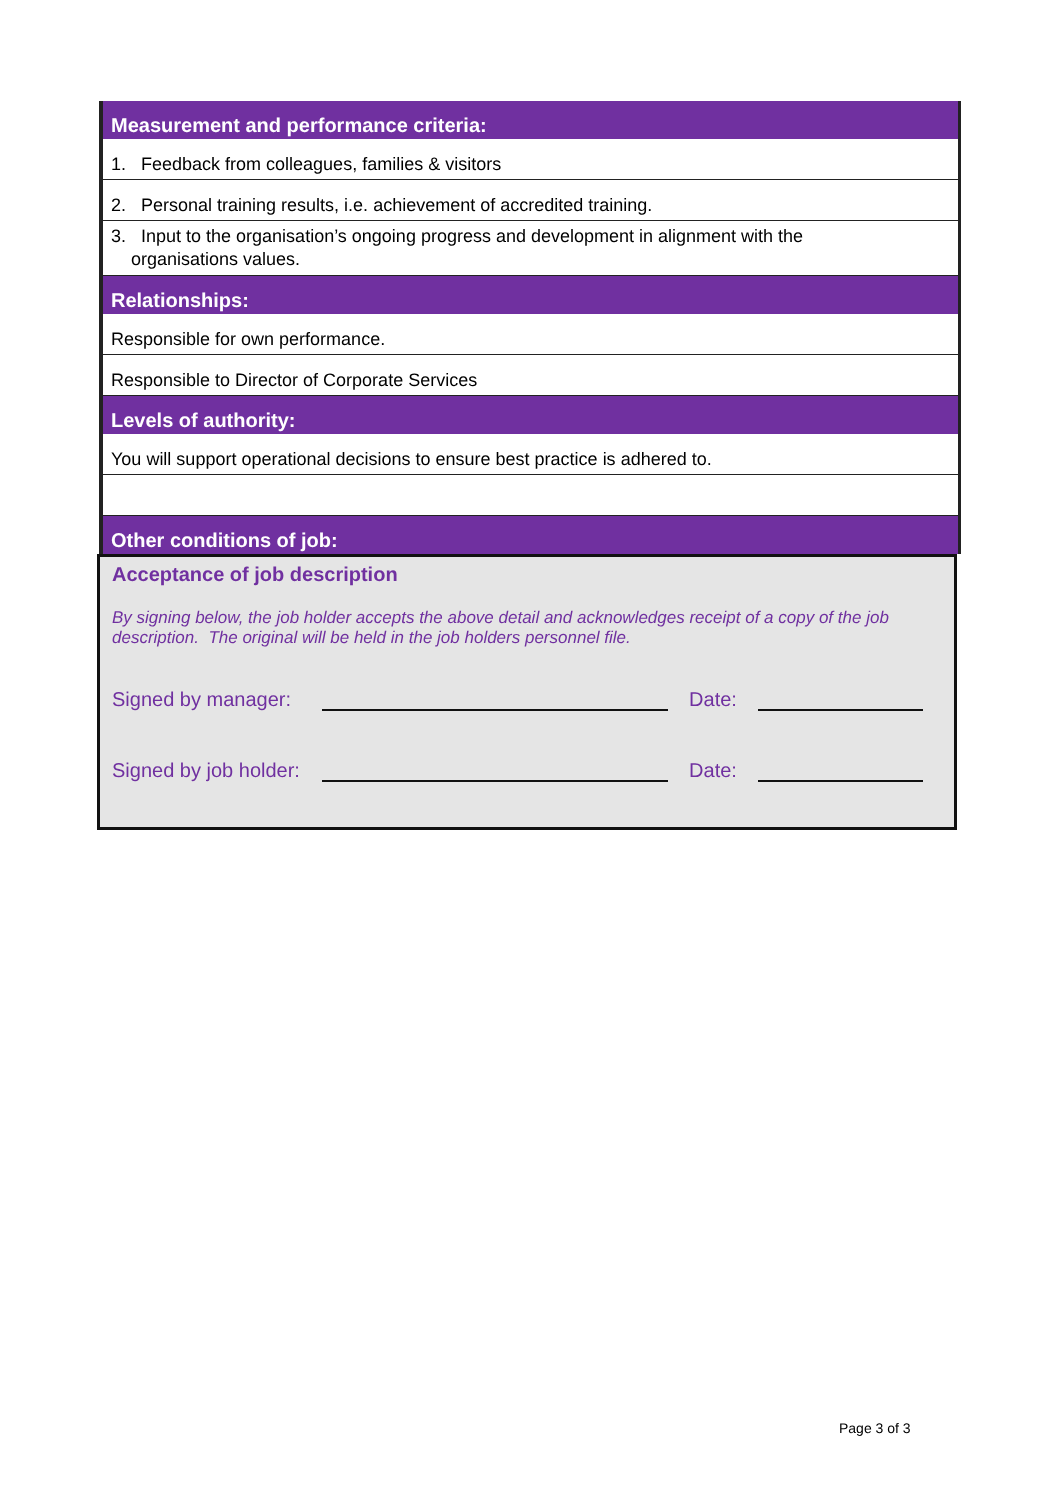| Measurement and performance criteria: |
| --- |
| 1. Feedback from colleagues, families & visitors |
| 2. Personal training results, i.e. achievement of accredited training. |
| 3. Input to the organisation’s ongoing progress and development in alignment with the organisations values. |
| Relationships: |
| Responsible for own performance. |
| Responsible to Director of Corporate Services |
| Levels of authority: |
| You will support operational decisions to ensure best practice is adhered to. |
| Other conditions of job: |
Acceptance of job description
By signing below, the job holder accepts the above detail and acknowledges receipt of a copy of the job description. The original will be held in the job holders personnel file.
Signed by manager: Date:
Signed by job holder: Date:
Page 3 of 3